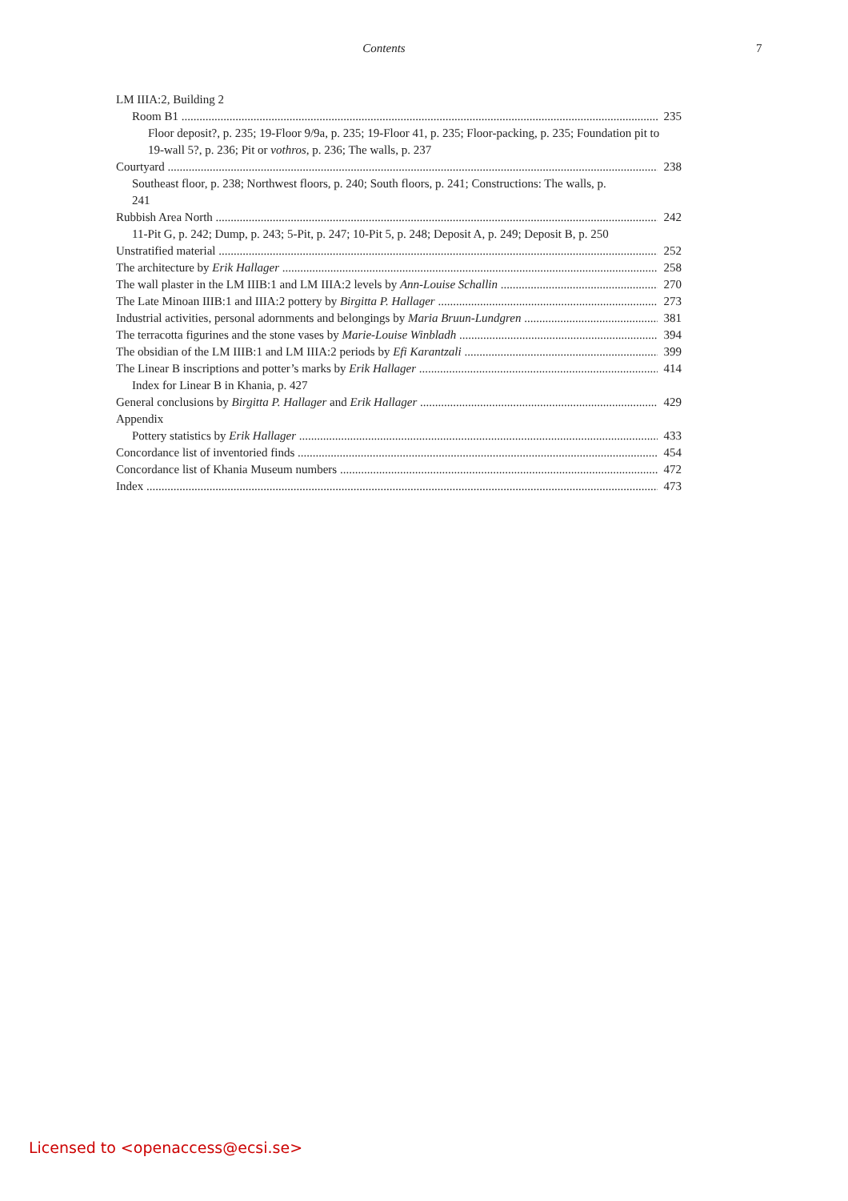Contents
7
LM IIIA:2, Building 2
Room B1 235
Floor deposit?, p. 235; 19-Floor 9/9a, p. 235; 19-Floor 41, p. 235; Floor-packing, p. 235; Foundation pit to 19-wall 5?, p. 236; Pit or vothros, p. 236; The walls, p. 237
Courtyard 238
Southeast floor, p. 238; Northwest floors, p. 240; South floors, p. 241; Constructions: The walls, p. 241
Rubbish Area North 242
11-Pit G, p. 242; Dump, p. 243; 5-Pit, p. 247; 10-Pit 5, p. 248; Deposit A, p. 249; Deposit B, p. 250
Unstratified material 252
The architecture by Erik Hallager 258
The wall plaster in the LM IIIB:1 and LM IIIA:2 levels by Ann-Louise Schallin 270
The Late Minoan IIIB:1 and IIIA:2 pottery by Birgitta P. Hallager 273
Industrial activities, personal adornments and belongings by Maria Bruun-Lundgren 381
The terracotta figurines and the stone vases by Marie-Louise Winbladh 394
The obsidian of the LM IIIB:1 and LM IIIA:2 periods by Efi Karantzali 399
The Linear B inscriptions and potter’s marks by Erik Hallager 414
Index for Linear B in Khania, p. 427
General conclusions by Birgitta P. Hallager and Erik Hallager 429
Appendix
Pottery statistics by Erik Hallager 433
Concordance list of inventoried finds 454
Concordance list of Khania Museum numbers 472
Index 473
Licensed to <openaccess@ecsi.se>